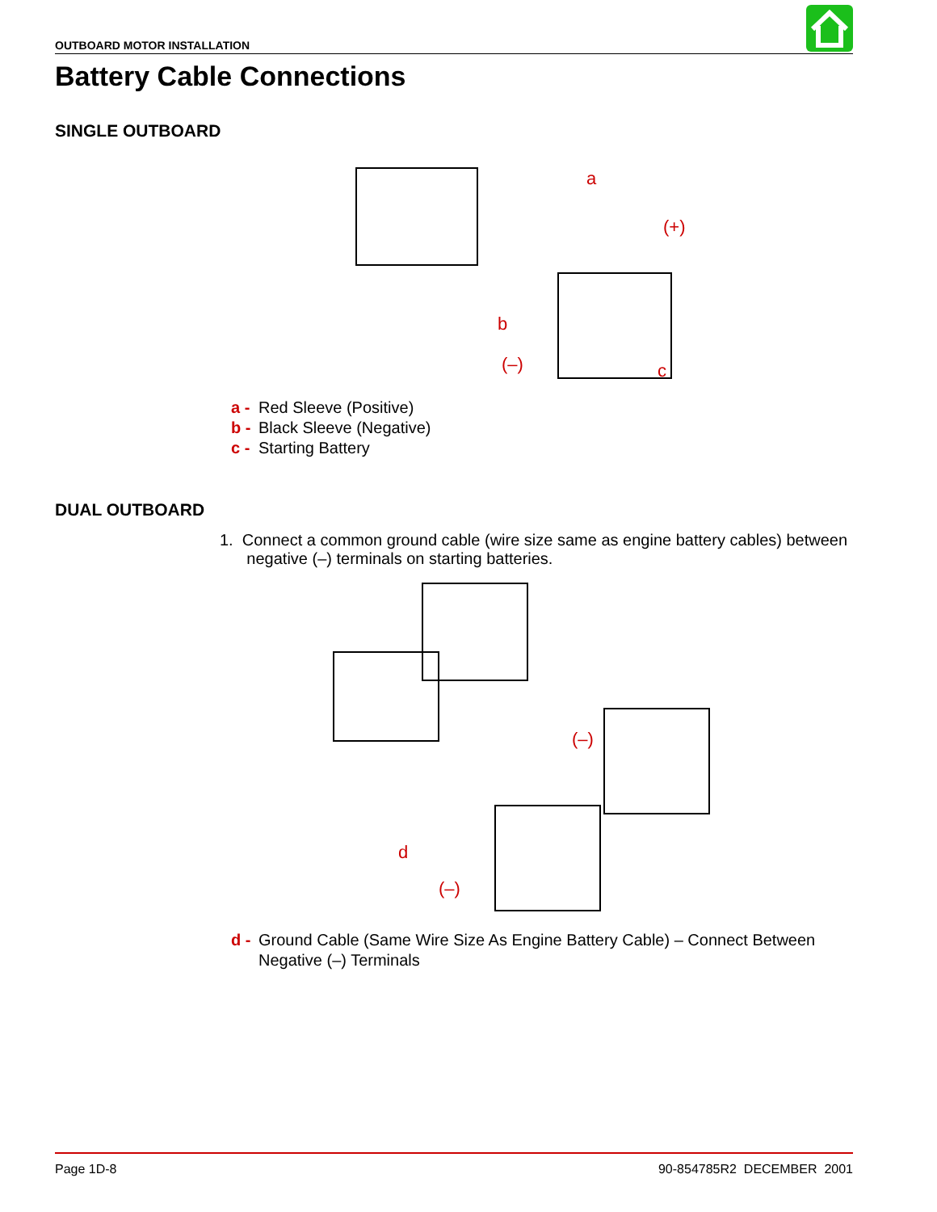OUTBOARD MOTOR INSTALLATION
Battery Cable Connections
SINGLE OUTBOARD
a
(+)
b
(–)
c
a - Red Sleeve (Positive)
b - Black Sleeve (Negative)
c - Starting Battery
DUAL OUTBOARD
1. Connect a common ground cable (wire size same as engine battery cables) between
negative (–) terminals on starting batteries.
(–)
d
(–)
d - Ground Cable (Same Wire Size As Engine Battery Cable) – Connect Between
Negative (–) Terminals
Page 1D-8 90-854785R2 DECEMBER 2001